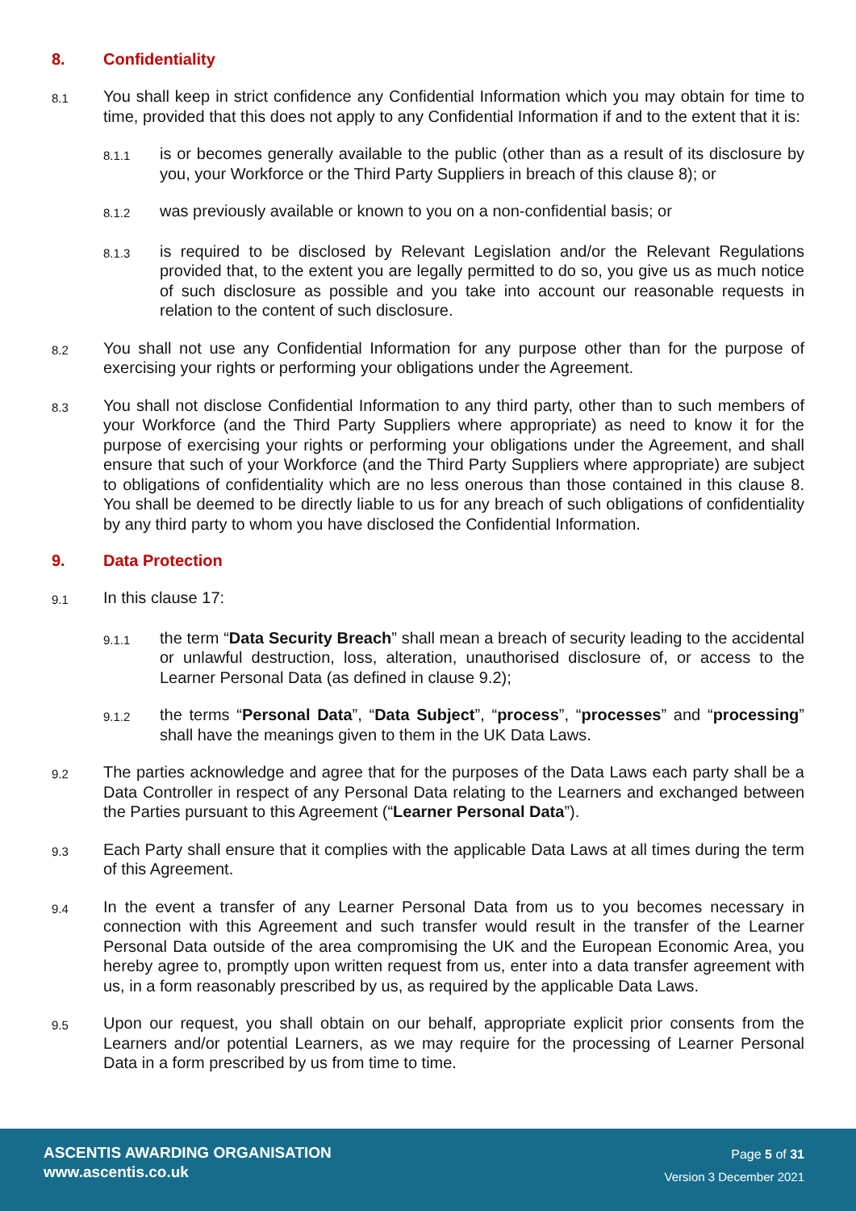8. Confidentiality
8.1 You shall keep in strict confidence any Confidential Information which you may obtain for time to time, provided that this does not apply to any Confidential Information if and to the extent that it is:
8.1.1 is or becomes generally available to the public (other than as a result of its disclosure by you, your Workforce or the Third Party Suppliers in breach of this clause 8); or
8.1.2 was previously available or known to you on a non-confidential basis; or
8.1.3 is required to be disclosed by Relevant Legislation and/or the Relevant Regulations provided that, to the extent you are legally permitted to do so, you give us as much notice of such disclosure as possible and you take into account our reasonable requests in relation to the content of such disclosure.
8.2 You shall not use any Confidential Information for any purpose other than for the purpose of exercising your rights or performing your obligations under the Agreement.
8.3 You shall not disclose Confidential Information to any third party, other than to such members of your Workforce (and the Third Party Suppliers where appropriate) as need to know it for the purpose of exercising your rights or performing your obligations under the Agreement, and shall ensure that such of your Workforce (and the Third Party Suppliers where appropriate) are subject to obligations of confidentiality which are no less onerous than those contained in this clause 8. You shall be deemed to be directly liable to us for any breach of such obligations of confidentiality by any third party to whom you have disclosed the Confidential Information.
9. Data Protection
9.1 In this clause 17:
9.1.1 the term “Data Security Breach” shall mean a breach of security leading to the accidental or unlawful destruction, loss, alteration, unauthorised disclosure of, or access to the Learner Personal Data (as defined in clause 9.2);
9.1.2 the terms “Personal Data”, “Data Subject”, “process”, “processes” and “processing” shall have the meanings given to them in the UK Data Laws.
9.2 The parties acknowledge and agree that for the purposes of the Data Laws each party shall be a Data Controller in respect of any Personal Data relating to the Learners and exchanged between the Parties pursuant to this Agreement (“Learner Personal Data”).
9.3 Each Party shall ensure that it complies with the applicable Data Laws at all times during the term of this Agreement.
9.4 In the event a transfer of any Learner Personal Data from us to you becomes necessary in connection with this Agreement and such transfer would result in the transfer of the Learner Personal Data outside of the area compromising the UK and the European Economic Area, you hereby agree to, promptly upon written request from us, enter into a data transfer agreement with us, in a form reasonably prescribed by us, as required by the applicable Data Laws.
9.5 Upon our request, you shall obtain on our behalf, appropriate explicit prior consents from the Learners and/or potential Learners, as we may require for the processing of Learner Personal Data in a form prescribed by us from time to time.
ASCENTIS AWARDING ORGANISATION
www.ascentis.co.uk
Page 5 of 31
Version 3 December 2021